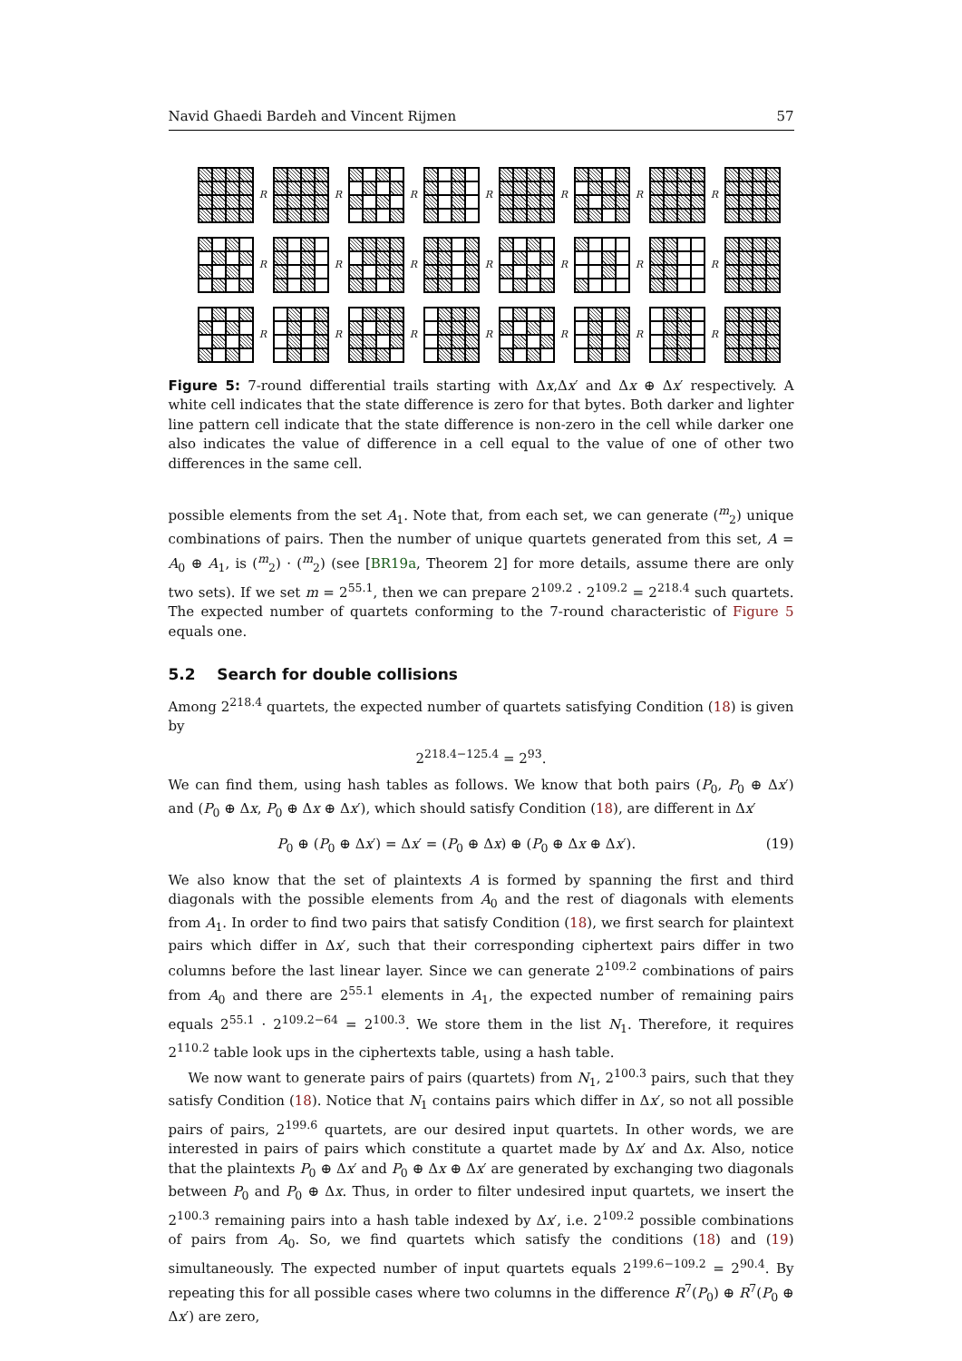Navid Ghaedi Bardeh and Vincent Rijmen 57
R R R R R R R
R R R R R R R
R R R R R R R
Figure 5: 7-round differential trails starting with Δx,Δx′ and Δx ⊕ Δx′ respectively. A white cell indicates that the state difference is zero for that bytes. Both darker and lighter line pattern cell indicate that the state difference is non-zero in the cell while darker one also indicates the value of difference in a cell equal to the value of one of other two differences in the same cell.
possible elements from the set A<sub>1</sub>. Note that, from each set, we can generate (<sup>m</sup><sub>2</sub>) unique combinations of pairs. Then the number of unique quartets generated from this set, A = A<sub>0</sub> ⊕ A<sub>1</sub>, is (<sup>m</sup><sub>2</sub>) · (<sup>m</sup><sub>2</sub>) (see [BR19a, Theorem 2] for more details, assume there are only two sets). If we set m = 2<sup>55.1</sup>, then we can prepare 2<sup>109.2</sup> · 2<sup>109.2</sup> = 2<sup>218.4</sup> such quartets. The expected number of quartets conforming to the 7-round characteristic of Figure 5 equals one.
5.2 Search for double collisions
Among 2<sup>218.4</sup> quartets, the expected number of quartets satisfying Condition (18) is given by
2<sup>218.4−125.4</sup> = 2<sup>93</sup>.
We can find them, using hash tables as follows. We know that both pairs (P<sub>0</sub>, P<sub>0</sub> ⊕ Δx′) and (P<sub>0</sub> ⊕ Δx, P<sub>0</sub> ⊕ Δx ⊕ Δx′), which should satisfy Condition (18), are different in Δx′
P<sub>0</sub> ⊕ (P<sub>0</sub> ⊕ Δx′) = Δx′ = (P<sub>0</sub> ⊕ Δx) ⊕ (P<sub>0</sub> ⊕ Δx ⊕ Δx′). (19)
We also know that the set of plaintexts A is formed by spanning the first and third diagonals with the possible elements from A<sub>0</sub> and the rest of diagonals with elements from A<sub>1</sub>. In order to find two pairs that satisfy Condition (18), we first search for plaintext pairs which differ in Δx′, such that their corresponding ciphertext pairs differ in two columns before the last linear layer. Since we can generate 2<sup>109.2</sup> combinations of pairs from A<sub>0</sub> and there are 2<sup>55.1</sup> elements in A<sub>1</sub>, the expected number of remaining pairs equals 2<sup>55.1</sup> · 2<sup>109.2−64</sup> = 2<sup>100.3</sup>. We store them in the list N<sub>1</sub>. Therefore, it requires 2<sup>110.2</sup> table look ups in the ciphertexts table, using a hash table.
We now want to generate pairs of pairs (quartets) from N<sub>1</sub>, 2<sup>100.3</sup> pairs, such that they satisfy Condition (18). Notice that N<sub>1</sub> contains pairs which differ in Δx′, so not all possible pairs of pairs, 2<sup>199.6</sup> quartets, are our desired input quartets. In other words, we are interested in pairs of pairs which constitute a quartet made by Δx′ and Δx. Also, notice that the plaintexts P<sub>0</sub> ⊕ Δx′ and P<sub>0</sub> ⊕ Δx ⊕ Δx′ are generated by exchanging two diagonals between P<sub>0</sub> and P<sub>0</sub> ⊕ Δx. Thus, in order to filter undesired input quartets, we insert the 2<sup>100.3</sup> remaining pairs into a hash table indexed by Δx′, i.e. 2<sup>109.2</sup> possible combinations of pairs from A<sub>0</sub>. So, we find quartets which satisfy the conditions (18) and (19) simultaneously. The expected number of input quartets equals 2<sup>199.6−109.2</sup> = 2<sup>90.4</sup>. By repeating this for all possible cases where two columns in the difference R<sup>7</sup>(P<sub>0</sub>) ⊕ R<sup>7</sup>(P<sub>0</sub> ⊕ Δx′) are zero,